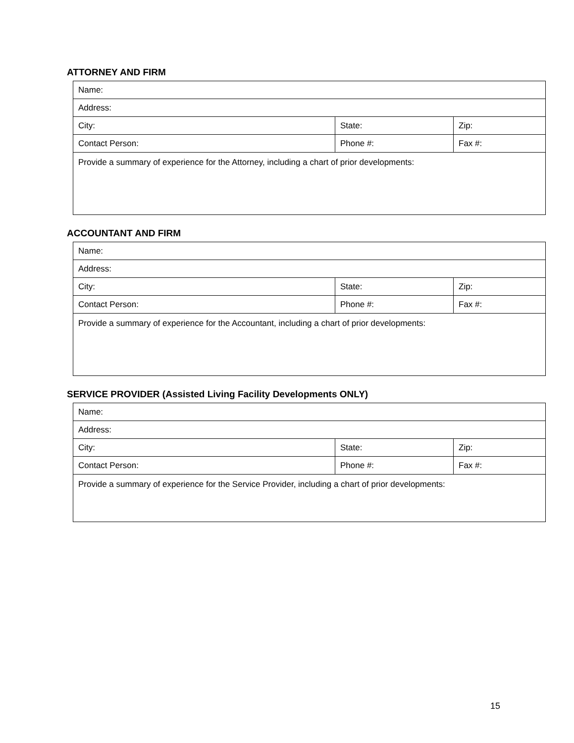ATTORNEY AND FIRM
| Name: | | |
| Address: | | |
| City: | State: | Zip: |
| Contact Person: | Phone #: | Fax #: |
| Provide a summary of experience for the Attorney, including a chart of prior developments: | | |
ACCOUNTANT AND FIRM
| Name: | | |
| Address: | | |
| City: | State: | Zip: |
| Contact Person: | Phone #: | Fax #: |
| Provide a summary of experience for the Accountant, including a chart of prior developments: | | |
SERVICE PROVIDER (Assisted Living Facility Developments ONLY)
| Name: | | |
| Address: | | |
| City: | State: | Zip: |
| Contact Person: | Phone #: | Fax #: |
| Provide a summary of experience for the Service Provider, including a chart of prior developments: | | |
15